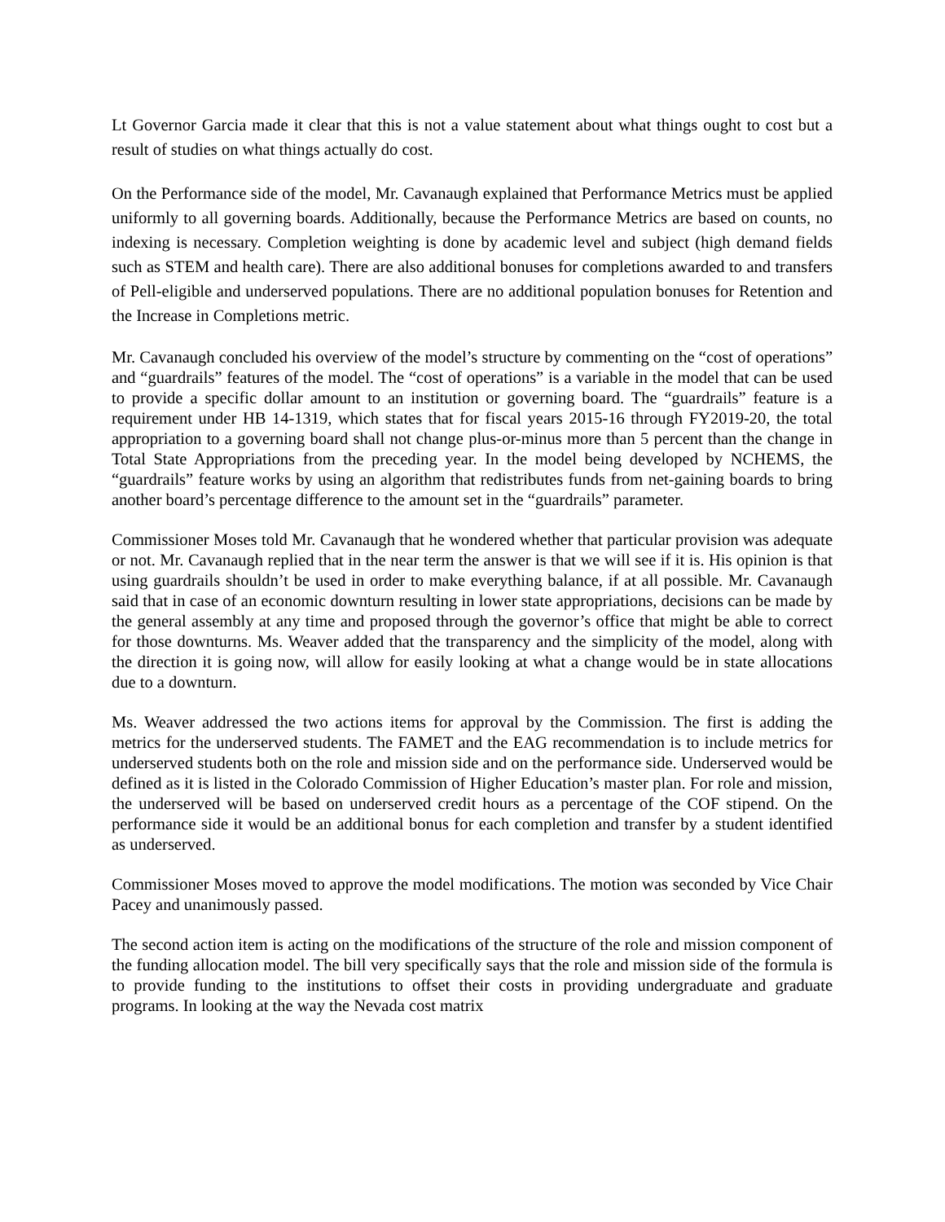Lt Governor Garcia made it clear that this is not a value statement about what things ought to cost but a result of studies on what things actually do cost.
On the Performance side of the model, Mr. Cavanaugh explained that Performance Metrics must be applied uniformly to all governing boards. Additionally, because the Performance Metrics are based on counts, no indexing is necessary. Completion weighting is done by academic level and subject (high demand fields such as STEM and health care). There are also additional bonuses for completions awarded to and transfers of Pell-eligible and underserved populations. There are no additional population bonuses for Retention and the Increase in Completions metric.
Mr. Cavanaugh concluded his overview of the model’s structure by commenting on the “cost of operations” and “guardrails” features of the model. The “cost of operations” is a variable in the model that can be used to provide a specific dollar amount to an institution or governing board. The “guardrails” feature is a requirement under HB 14-1319, which states that for fiscal years 2015-16 through FY2019-20, the total appropriation to a governing board shall not change plus-or-minus more than 5 percent than the change in Total State Appropriations from the preceding year. In the model being developed by NCHEMS, the “guardrails” feature works by using an algorithm that redistributes funds from net-gaining boards to bring another board’s percentage difference to the amount set in the “guardrails” parameter.
Commissioner Moses told Mr. Cavanaugh that he wondered whether that particular provision was adequate or not. Mr. Cavanaugh replied that in the near term the answer is that we will see if it is. His opinion is that using guardrails shouldn’t be used in order to make everything balance, if at all possible. Mr. Cavanaugh said that in case of an economic downturn resulting in lower state appropriations, decisions can be made by the general assembly at any time and proposed through the governor’s office that might be able to correct for those downturns. Ms. Weaver added that the transparency and the simplicity of the model, along with the direction it is going now, will allow for easily looking at what a change would be in state allocations due to a downturn.
Ms. Weaver addressed the two actions items for approval by the Commission. The first is adding the metrics for the underserved students. The FAMET and the EAG recommendation is to include metrics for underserved students both on the role and mission side and on the performance side. Underserved would be defined as it is listed in the Colorado Commission of Higher Education’s master plan. For role and mission, the underserved will be based on underserved credit hours as a percentage of the COF stipend. On the performance side it would be an additional bonus for each completion and transfer by a student identified as underserved.
Commissioner Moses moved to approve the model modifications. The motion was seconded by Vice Chair Pacey and unanimously passed.
The second action item is acting on the modifications of the structure of the role and mission component of the funding allocation model. The bill very specifically says that the role and mission side of the formula is to provide funding to the institutions to offset their costs in providing undergraduate and graduate programs. In looking at the way the Nevada cost matrix